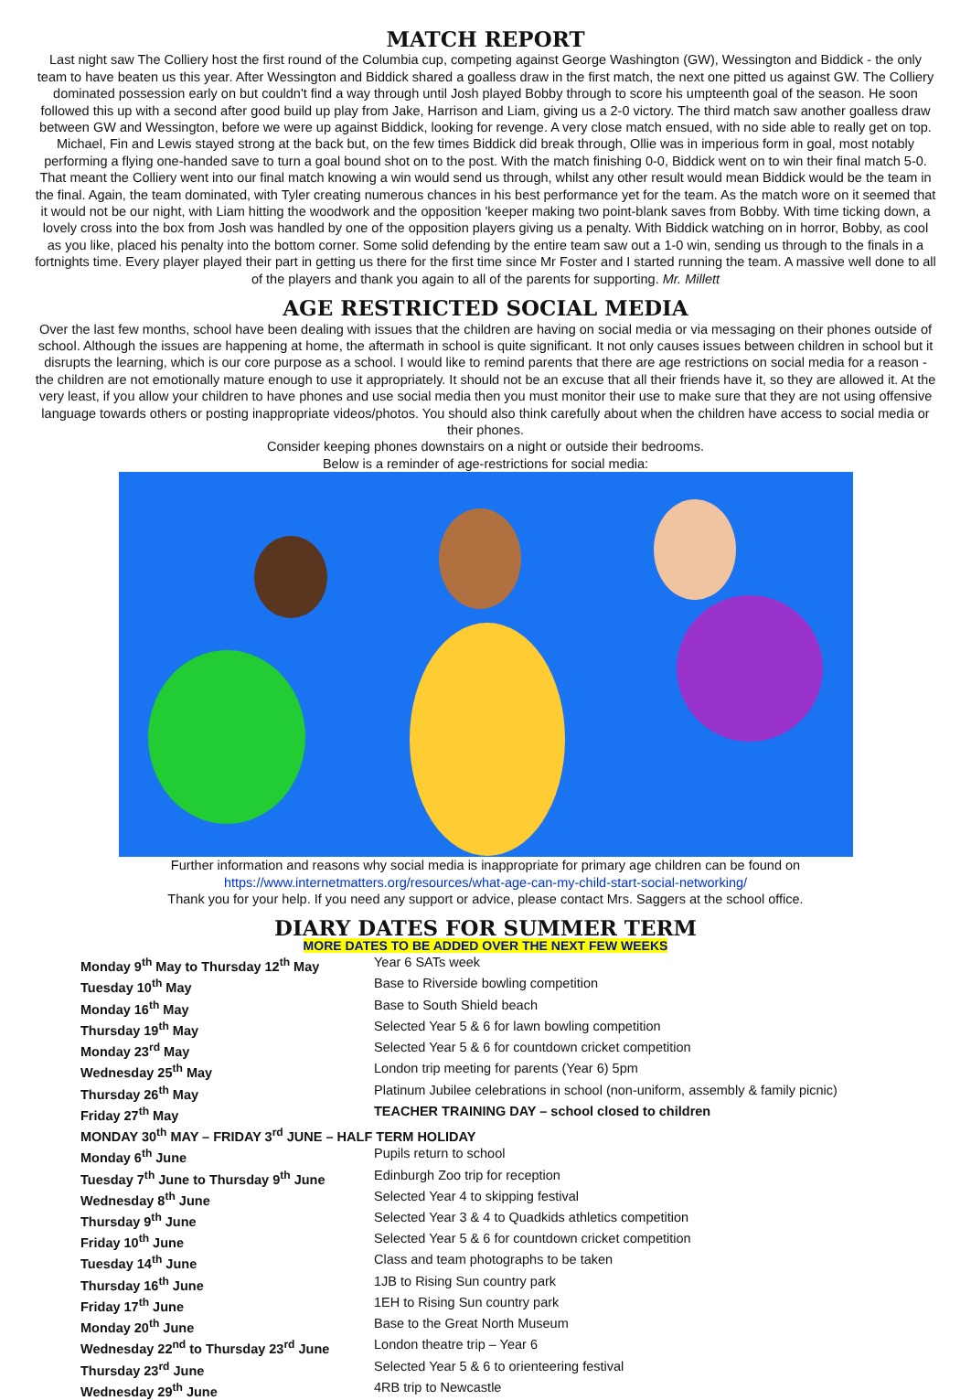MATCH REPORT
Last night saw The Colliery host the first round of the Columbia cup, competing against George Washington (GW), Wessington and Biddick - the only team to have beaten us this year. After Wessington and Biddick shared a goalless draw in the first match, the next one pitted us against GW. The Colliery dominated possession early on but couldn't find a way through until Josh played Bobby through to score his umpteenth goal of the season. He soon followed this up with a second after good build up play from Jake, Harrison and Liam, giving us a 2-0 victory. The third match saw another goalless draw between GW and Wessington, before we were up against Biddick, looking for revenge. A very close match ensued, with no side able to really get on top. Michael, Fin and Lewis stayed strong at the back but, on the few times Biddick did break through, Ollie was in imperious form in goal, most notably performing a flying one-handed save to turn a goal bound shot on to the post. With the match finishing 0-0, Biddick went on to win their final match 5-0. That meant the Colliery went into our final match knowing a win would send us through, whilst any other result would mean Biddick would be the team in the final. Again, the team dominated, with Tyler creating numerous chances in his best performance yet for the team. As the match wore on it seemed that it would not be our night, with Liam hitting the woodwork and the opposition 'keeper making two point-blank saves from Bobby. With time ticking down, a lovely cross into the box from Josh was handled by one of the opposition players giving us a penalty. With Biddick watching on in horror, Bobby, as cool as you like, placed his penalty into the bottom corner. Some solid defending by the entire team saw out a 1-0 win, sending us through to the finals in a fortnights time. Every player played their part in getting us there for the first time since Mr Foster and I started running the team. A massive well done to all of the players and thank you again to all of the parents for supporting. Mr. Millett
AGE RESTRICTED SOCIAL MEDIA
Over the last few months, school have been dealing with issues that the children are having on social media or via messaging on their phones outside of school. Although the issues are happening at home, the aftermath in school is quite significant. It not only causes issues between children in school but it disrupts the learning, which is our core purpose as a school. I would like to remind parents that there are age restrictions on social media for a reason - the children are not emotionally mature enough to use it appropriately. It should not be an excuse that all their friends have it, so they are allowed it. At the very least, if you allow your children to have phones and use social media then you must monitor their use to make sure that they are not using offensive language towards others or posting inappropriate videos/photos. You should also think carefully about when the children have access to social media or their phones.
Consider keeping phones downstairs on a night or outside their bedrooms.
Below is a reminder of age-restrictions for social media:
Further information and reasons why social media is inappropriate for primary age children can be found on
https://www.internetmatters.org/resources/what-age-can-my-child-start-social-networking/
Thank you for your help. If you need any support or advice, please contact Mrs. Saggers at the school office.
DIARY DATES FOR SUMMER TERM
MORE DATES TO BE ADDED OVER THE NEXT FEW WEEKS
| Monday 9<sup>th</sup> May to Thursday 12<sup>th</sup> May | Year 6 SATs week |
| Tuesday 10<sup>th</sup> May | Base to Riverside bowling competition |
| Monday 16<sup>th</sup> May | Base to South Shield beach |
| Thursday 19<sup>th</sup> May | Selected Year 5 & 6 for lawn bowling competition |
| Monday 23<sup>rd</sup> May | Selected Year 5 & 6 for countdown cricket competition |
| Wednesday 25<sup>th</sup> May | London trip meeting for parents (Year 6) 5pm |
| Thursday 26<sup>th</sup> May | Platinum Jubilee celebrations in school (non-uniform, assembly & family picnic) |
| Friday 27<sup>th</sup> May | TEACHER TRAINING DAY – school closed to children |
| MONDAY 30<sup>th</sup> MAY – FRIDAY 3<sup>rd</sup> JUNE – HALF TERM HOLIDAY | |
| Monday 6<sup>th</sup> June | Pupils return to school |
| Tuesday 7<sup>th</sup> June to Thursday 9<sup>th</sup> June | Edinburgh Zoo trip for reception |
| Wednesday 8<sup>th</sup> June | Selected Year 4 to skipping festival |
| Thursday 9<sup>th</sup> June | Selected Year 3 & 4 to Quadkids athletics competition |
| Friday 10<sup>th</sup> June | Selected Year 5 & 6 for countdown cricket competition |
| Tuesday 14<sup>th</sup> June | Class and team photographs to be taken |
| Thursday 16<sup>th</sup> June | 1JB to Rising Sun country park |
| Friday 17<sup>th</sup> June | 1EH to Rising Sun country park |
| Monday 20<sup>th</sup> June | Base to the Great North Museum |
| Wednesday 22<sup>nd</sup> to Thursday 23<sup>rd</sup> June | London theatre trip – Year 6 |
| Thursday 23<sup>rd</sup> June | Selected Year 5 & 6 to orienteering festival |
| Wednesday 29<sup>th</sup> June | 4RB trip to Newcastle |